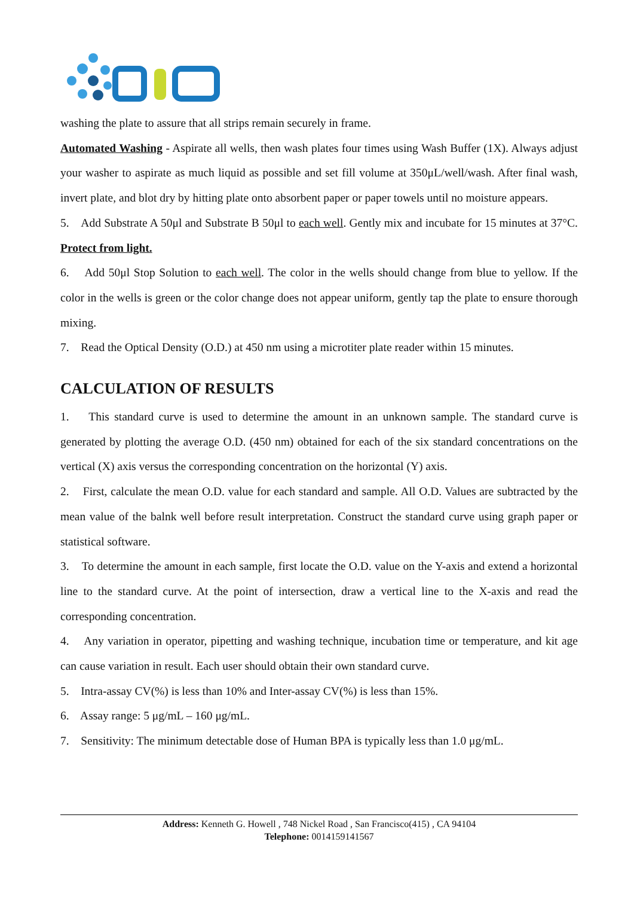washing the plate to assure that all strips remain securely in frame.
Automated Washing - Aspirate all wells, then wash plates four times using Wash Buffer (1X). Always adjust your washer to aspirate as much liquid as possible and set fill volume at 350μL/well/wash. After final wash, invert plate, and blot dry by hitting plate onto absorbent paper or paper towels until no moisture appears.
5. Add Substrate A 50μl and Substrate B 50μl to each well. Gently mix and incubate for 15 minutes at 37°C. Protect from light.
6. Add 50μl Stop Solution to each well. The color in the wells should change from blue to yellow. If the color in the wells is green or the color change does not appear uniform, gently tap the plate to ensure thorough mixing.
7. Read the Optical Density (O.D.) at 450 nm using a microtiter plate reader within 15 minutes.
CALCULATION OF RESULTS
1. This standard curve is used to determine the amount in an unknown sample. The standard curve is generated by plotting the average O.D. (450 nm) obtained for each of the six standard concentrations on the vertical (X) axis versus the corresponding concentration on the horizontal (Y) axis.
2. First, calculate the mean O.D. value for each standard and sample. All O.D. Values are subtracted by the mean value of the balnk well before result interpretation. Construct the standard curve using graph paper or statistical software.
3. To determine the amount in each sample, first locate the O.D. value on the Y-axis and extend a horizontal line to the standard curve. At the point of intersection, draw a vertical line to the X-axis and read the corresponding concentration.
4. Any variation in operator, pipetting and washing technique, incubation time or temperature, and kit age can cause variation in result. Each user should obtain their own standard curve.
5. Intra-assay CV(%) is less than 10% and Inter-assay CV(%) is less than 15%.
6. Assay range: 5 μg/mL – 160 μg/mL.
7. Sensitivity: The minimum detectable dose of Human BPA is typically less than 1.0 μg/mL.
Address: Kenneth G. Howell , 748 Nickel Road , San Francisco(415) , CA 94104
Telephone: 0014159141567